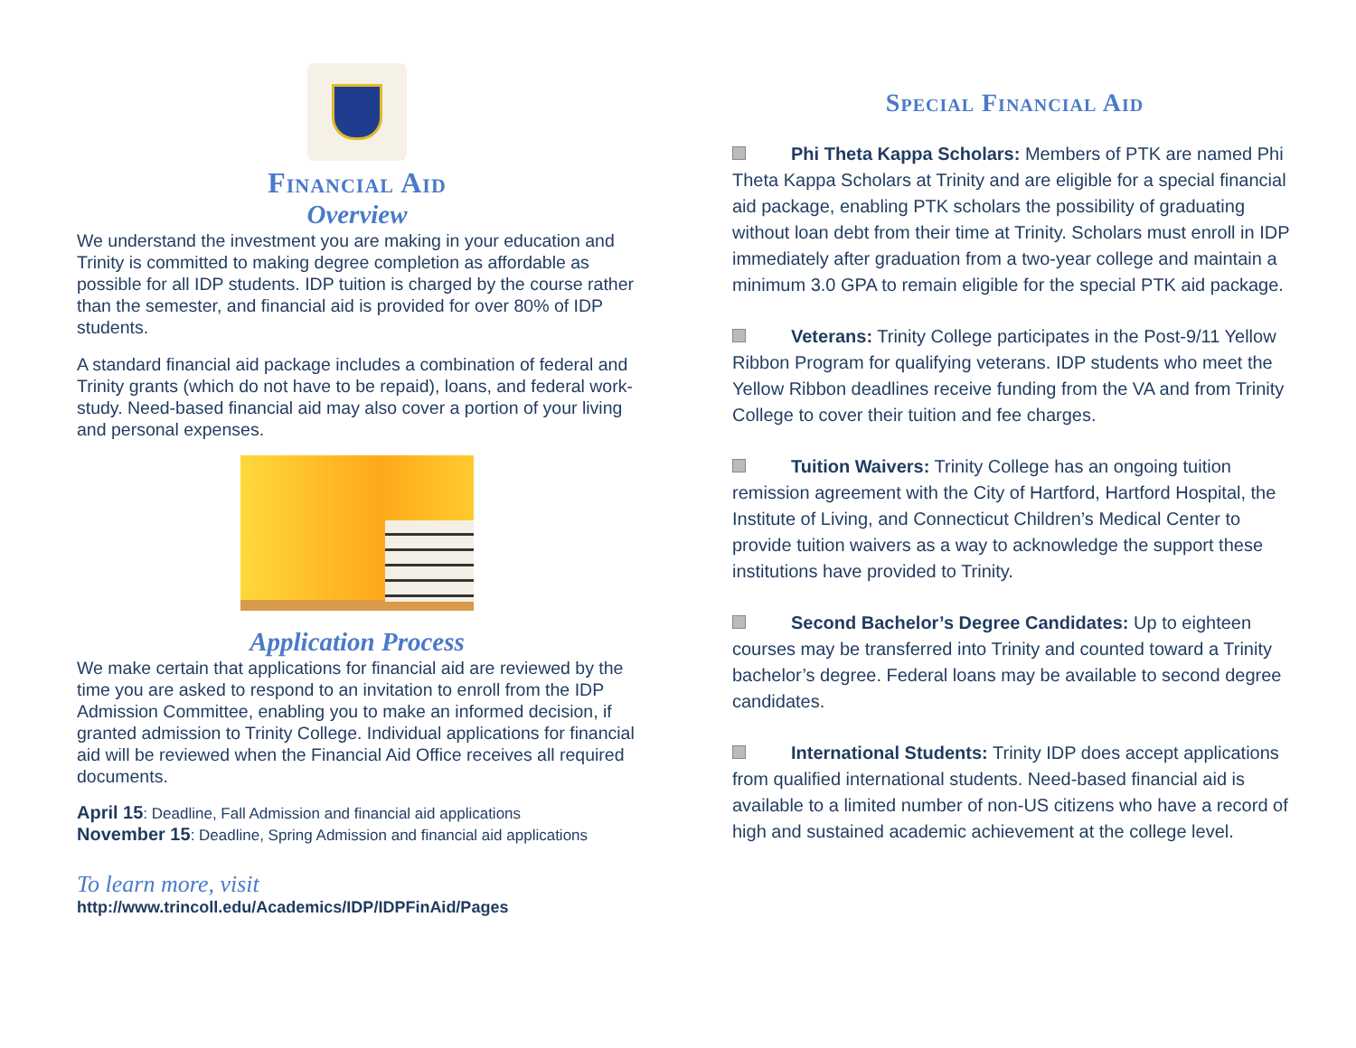Financial Aid
Overview
We understand the investment you are making in your education and Trinity is committed to making degree completion as affordable as possible for all IDP students. IDP tuition is charged by the course rather than the semester, and financial aid is provided for over 80% of IDP students.
A standard financial aid package includes a combination of federal and Trinity grants (which do not have to be repaid), loans, and federal work-study. Need-based financial aid may also cover a portion of your living and personal expenses.
Application Process
We make certain that applications for financial aid are reviewed by the time you are asked to respond to an invitation to enroll from the IDP Admission Committee, enabling you to make an informed decision, if granted admission to Trinity College. Individual applications for financial aid will be reviewed when the Financial Aid Office receives all required documents.
April 15: Deadline, Fall Admission and financial aid applications
November 15: Deadline, Spring Admission and financial aid applications
To learn more, visit
http://www.trincoll.edu/Academics/IDP/IDPFinAid/Pages
Special Financial Aid
Phi Theta Kappa Scholars: Members of PTK are named Phi Theta Kappa Scholars at Trinity and are eligible for a special financial aid package, enabling PTK scholars the possibility of graduating without loan debt from their time at Trinity. Scholars must enroll in IDP immediately after graduation from a two-year college and maintain a minimum 3.0 GPA to remain eligible for the special PTK aid package.
Veterans: Trinity College participates in the Post-9/11 Yellow Ribbon Program for qualifying veterans. IDP students who meet the Yellow Ribbon deadlines receive funding from the VA and from Trinity College to cover their tuition and fee charges.
Tuition Waivers: Trinity College has an ongoing tuition remission agreement with the City of Hartford, Hartford Hospital, the Institute of Living, and Connecticut Children’s Medical Center to provide tuition waivers as a way to acknowledge the support these institutions have provided to Trinity.
Second Bachelor’s Degree Candidates: Up to eighteen courses may be transferred into Trinity and counted toward a Trinity bachelor’s degree. Federal loans may be available to second degree candidates.
International Students: Trinity IDP does accept applications from qualified international students. Need-based financial aid is available to a limited number of non-US citizens who have a record of high and sustained academic achievement at the college level.